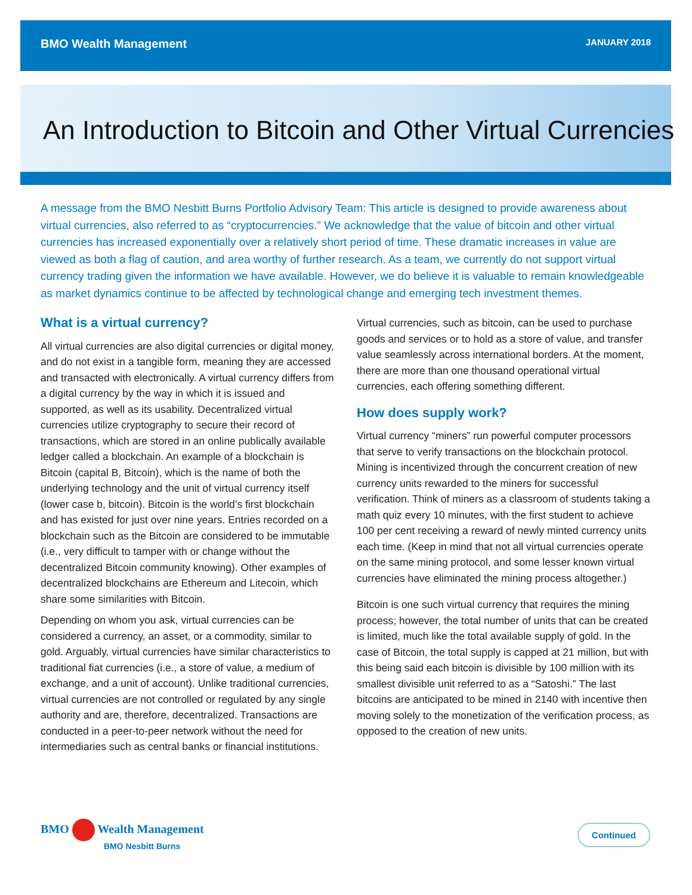BMO Wealth Management JANUARY 2018
An Introduction to Bitcoin and Other Virtual Currencies
A message from the BMO Nesbitt Burns Portfolio Advisory Team: This article is designed to provide awareness about virtual currencies, also referred to as “cryptocurrencies.” We acknowledge that the value of bitcoin and other virtual currencies has increased exponentially over a relatively short period of time. These dramatic increases in value are viewed as both a flag of caution, and area worthy of further research. As a team, we currently do not support virtual currency trading given the information we have available. However, we do believe it is valuable to remain knowledgeable as market dynamics continue to be affected by technological change and emerging tech investment themes.
What is a virtual currency?
All virtual currencies are also digital currencies or digital money, and do not exist in a tangible form, meaning they are accessed and transacted with electronically. A virtual currency differs from a digital currency by the way in which it is issued and supported, as well as its usability. Decentralized virtual currencies utilize cryptography to secure their record of transactions, which are stored in an online publically available ledger called a blockchain. An example of a blockchain is Bitcoin (capital B, Bitcoin), which is the name of both the underlying technology and the unit of virtual currency itself (lower case b, bitcoin). Bitcoin is the world’s first blockchain and has existed for just over nine years. Entries recorded on a blockchain such as the Bitcoin are considered to be immutable (i.e., very difficult to tamper with or change without the decentralized Bitcoin community knowing). Other examples of decentralized blockchains are Ethereum and Litecoin, which share some similarities with Bitcoin.
Depending on whom you ask, virtual currencies can be considered a currency, an asset, or a commodity, similar to gold. Arguably, virtual currencies have similar characteristics to traditional fiat currencies (i.e., a store of value, a medium of exchange, and a unit of account). Unlike traditional currencies, virtual currencies are not controlled or regulated by any single authority and are, therefore, decentralized. Transactions are conducted in a peer-to-peer network without the need for intermediaries such as central banks or financial institutions.
Virtual currencies, such as bitcoin, can be used to purchase goods and services or to hold as a store of value, and transfer value seamlessly across international borders. At the moment, there are more than one thousand operational virtual currencies, each offering something different.
How does supply work?
Virtual currency “miners” run powerful computer processors that serve to verify transactions on the blockchain protocol. Mining is incentivized through the concurrent creation of new currency units rewarded to the miners for successful verification. Think of miners as a classroom of students taking a math quiz every 10 minutes, with the first student to achieve 100 per cent receiving a reward of newly minted currency units each time. (Keep in mind that not all virtual currencies operate on the same mining protocol, and some lesser known virtual currencies have eliminated the mining process altogether.)
Bitcoin is one such virtual currency that requires the mining process; however, the total number of units that can be created is limited, much like the total available supply of gold. In the case of Bitcoin, the total supply is capped at 21 million, but with this being said each bitcoin is divisible by 100 million with its smallest divisible unit referred to as a “Satoshi.” The last bitcoins are anticipated to be mined in 2140 with incentive then moving solely to the monetization of the verification process, as opposed to the creation of new units.
BMO Wealth Management
BMO Nesbitt Burns
Continued